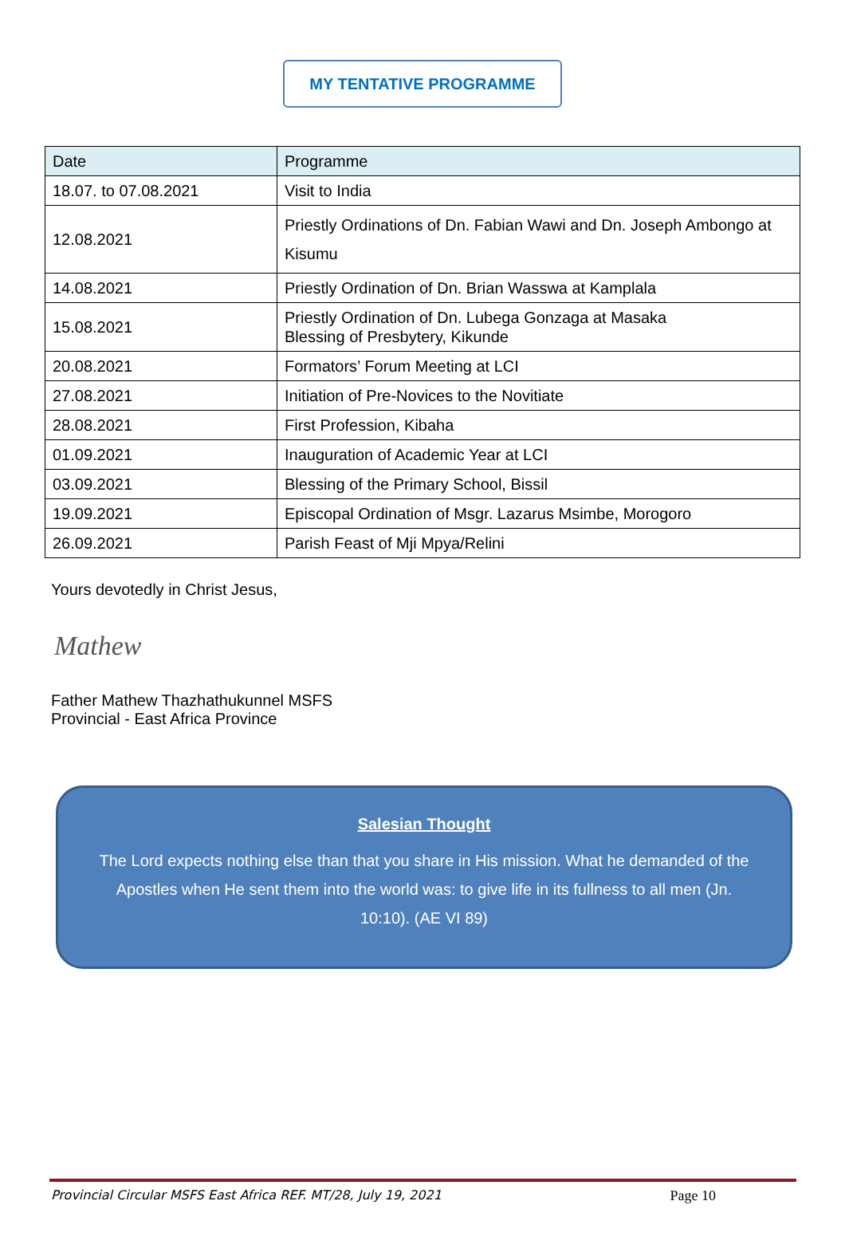MY TENTATIVE PROGRAMME
| Date | Programme |
| --- | --- |
| 18.07. to 07.08.2021 | Visit to India |
| 12.08.2021 | Priestly Ordinations of Dn. Fabian Wawi and Dn. Joseph Ambongo at Kisumu |
| 14.08.2021 | Priestly Ordination of Dn. Brian Wasswa at Kamplala |
| 15.08.2021 | Priestly Ordination of Dn. Lubega Gonzaga at Masaka Blessing of Presbytery, Kikunde |
| 20.08.2021 | Formators’ Forum Meeting at LCI |
| 27.08.2021 | Initiation of Pre-Novices to the Novitiate |
| 28.08.2021 | First Profession, Kibaha |
| 01.09.2021 | Inauguration of Academic Year at LCI |
| 03.09.2021 | Blessing of the Primary School, Bissil |
| 19.09.2021 | Episcopal Ordination of Msgr. Lazarus Msimbe, Morogoro |
| 26.09.2021 | Parish Feast of Mji Mpya/Relini |
Yours devotedly in Christ Jesus,
Mathew
Father Mathew Thazhathukunnel MSFS
Provincial - East Africa Province
Salesian Thought
The Lord expects nothing else than that you share in His mission. What he demanded of the Apostles when He sent them into the world was: to give life in its fullness to all men (Jn. 10:10). (AE VI 89)
Provincial Circular MSFS East Africa REF. MT/28, July 19, 2021 Page 10